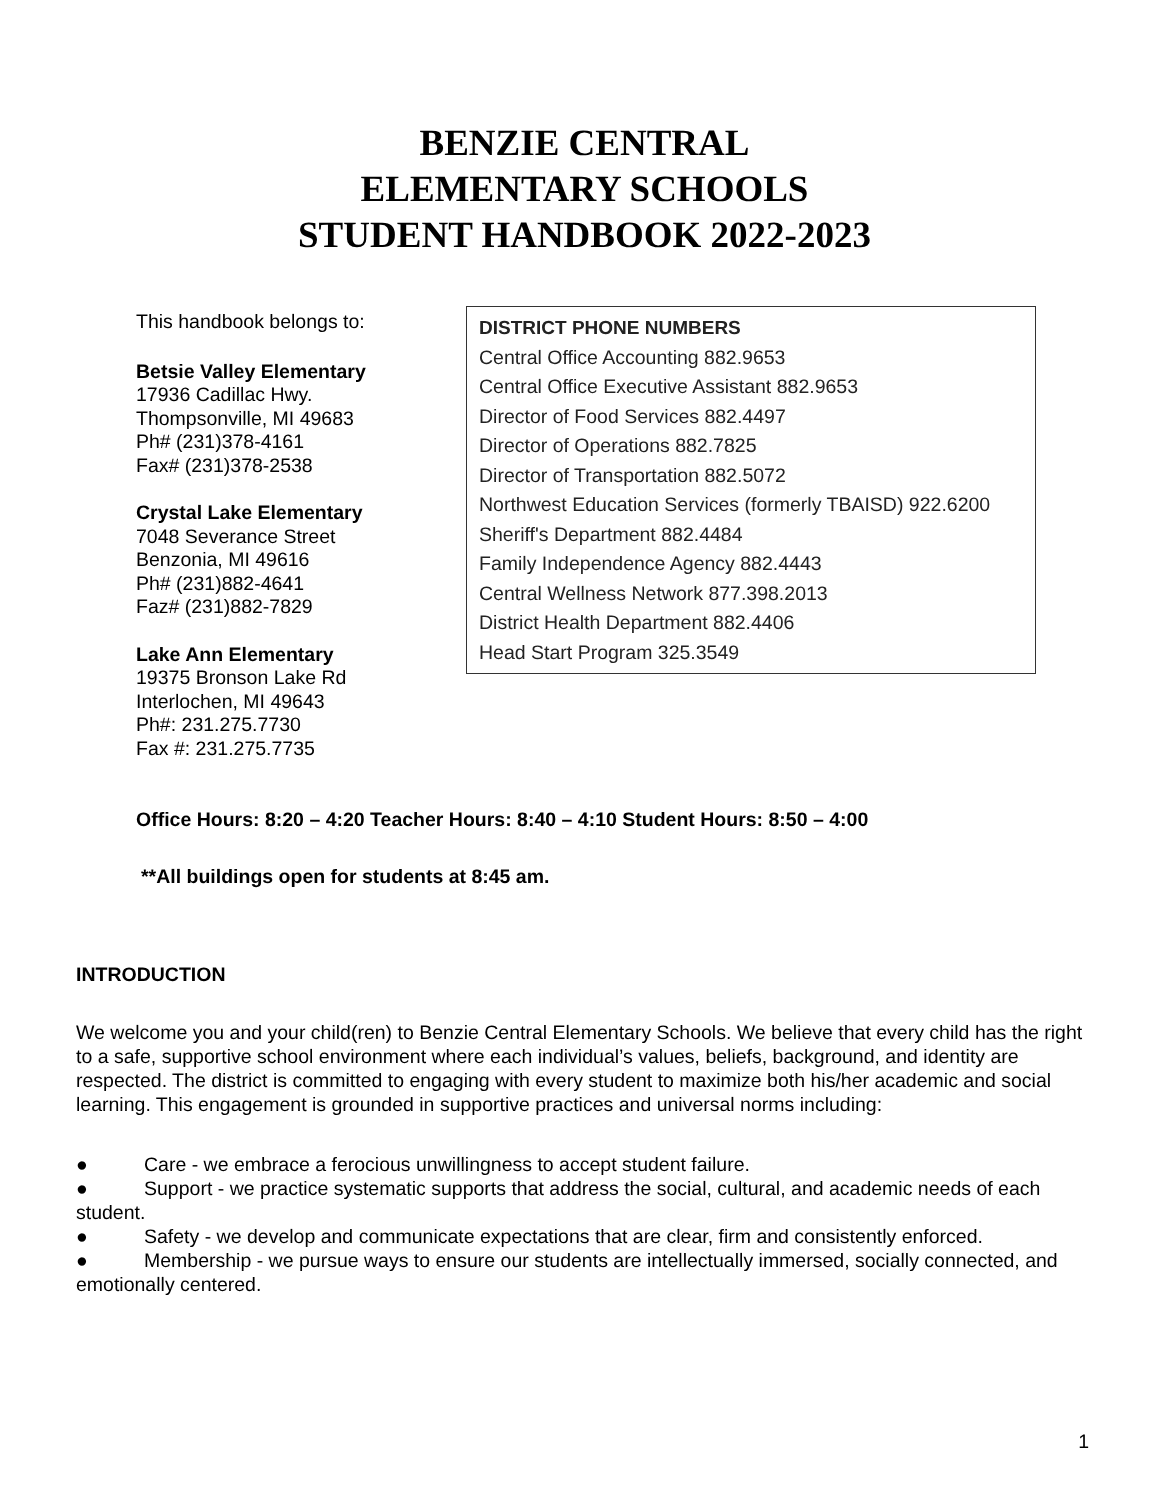BENZIE CENTRAL
ELEMENTARY SCHOOLS
STUDENT HANDBOOK 2022-2023
This handbook belongs to:
Betsie Valley Elementary
17936 Cadillac Hwy.
Thompsonville, MI 49683
Ph# (231)378-4161
Fax# (231)378-2538
Crystal Lake Elementary
7048 Severance Street
Benzonia, MI 49616
Ph# (231)882-4641
Faz# (231)882-7829
Lake Ann Elementary
19375 Bronson Lake Rd
Interlochen, MI 49643
Ph#: 231.275.7730
Fax #: 231.275.7735
DISTRICT PHONE NUMBERS
Central Office Accounting 882.9653
Central Office Executive Assistant 882.9653
Director of Food Services 882.4497
Director of Operations 882.7825
Director of Transportation 882.5072
Northwest Education Services (formerly TBAISD) 922.6200
Sheriff's Department 882.4484
Family Independence Agency 882.4443
Central Wellness Network 877.398.2013
District Health Department 882.4406
Head Start Program 325.3549
Office Hours: 8:20 – 4:20 Teacher Hours: 8:40 – 4:10 Student Hours: 8:50 – 4:00
**All buildings open for students at 8:45 am.
INTRODUCTION
We welcome you and your child(ren) to Benzie Central Elementary Schools. We believe that every child has the right to a safe, supportive school environment where each individual’s values, beliefs, background, and identity are respected. The district is committed to engaging with every student to maximize both his/her academic and social learning. This engagement is grounded in supportive practices and universal norms including:
● Care - we embrace a ferocious unwillingness to accept student failure.
● Support - we practice systematic supports that address the social, cultural, and academic needs of each student.
● Safety - we develop and communicate expectations that are clear, firm and consistently enforced.
● Membership - we pursue ways to ensure our students are intellectually immersed, socially connected, and emotionally centered.
1